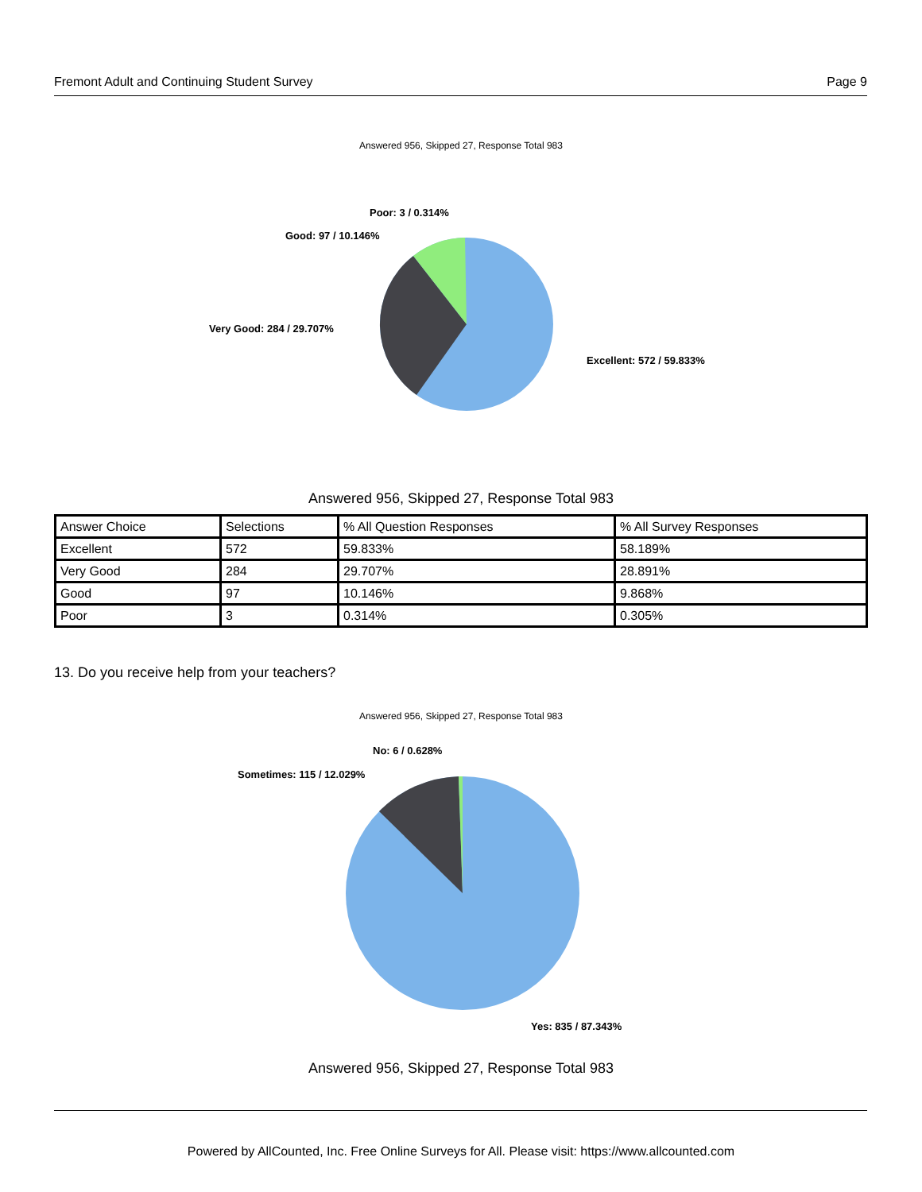Fremont Adult and Continuing Student Survey Page 9
Answered 956, Skipped 27, Response Total 983
Poor: 3 / 0.314%
Good: 97 / 10.146%
Very Good: 284 / 29.707%
Excellent: 572 / 59.833%
Answered 956, Skipped 27, Response Total 983
| Answer Choice | Selections | % All Question Responses | % All Survey Responses |
| Excellent | 572 | 59.833% | 58.189% |
| Very Good | 284 | 29.707% | 28.891% |
| Good | 97 | 10.146% | 9.868% |
| Poor | 3 | 0.314% | 0.305% |
13. Do you receive help from your teachers?
Answered 956, Skipped 27, Response Total 983
No: 6 / 0.628%
Sometimes: 115 / 12.029%
Yes: 835 / 87.343%
Answered 956, Skipped 27, Response Total 983
Powered by AllCounted, Inc. Free Online Surveys for All. Please visit: https://www.allcounted.com